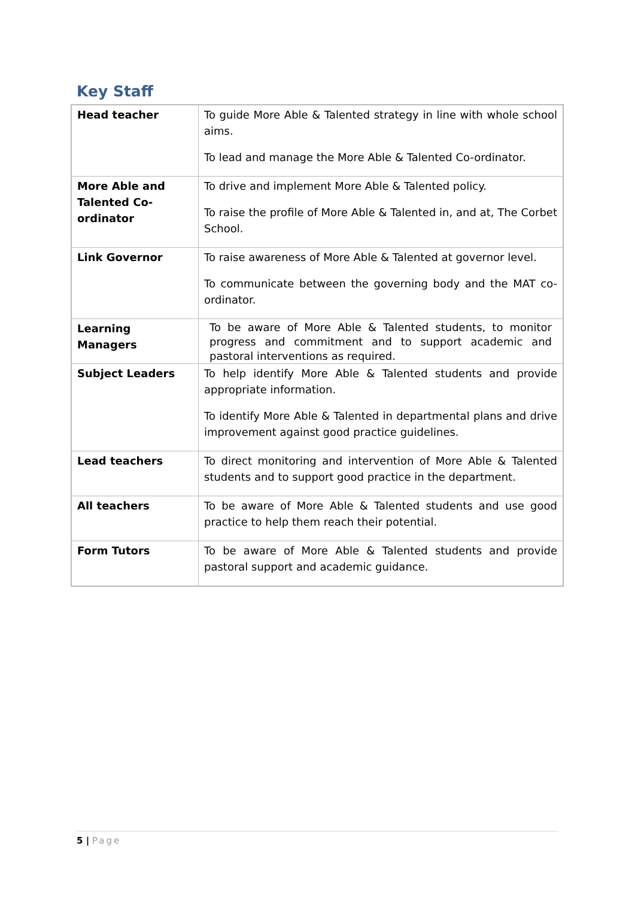Key Staff
| Head teacher | To guide More Able & Talented strategy in line with whole school aims. To lead and manage the More Able & Talented Co-ordinator. |
| More Able and Talented Co-ordinator | To drive and implement More Able & Talented policy. To raise the profile of More Able & Talented in, and at, The Corbet School. |
| Link Governor | To raise awareness of More Able & Talented at governor level. To communicate between the governing body and the MAT co-ordinator. |
| Learning Managers | To be aware of More Able & Talented students, to monitor progress and commitment and to support academic and pastoral interventions as required. |
| Subject Leaders | To help identify More Able & Talented students and provide appropriate information. To identify More Able & Talented in departmental plans and drive improvement against good practice guidelines. |
| Lead teachers | To direct monitoring and intervention of More Able & Talented students and to support good practice in the department. |
| All teachers | To be aware of More Able & Talented students and use good practice to help them reach their potential. |
| Form Tutors | To be aware of More Able & Talented students and provide pastoral support and academic guidance. |
5 | Page